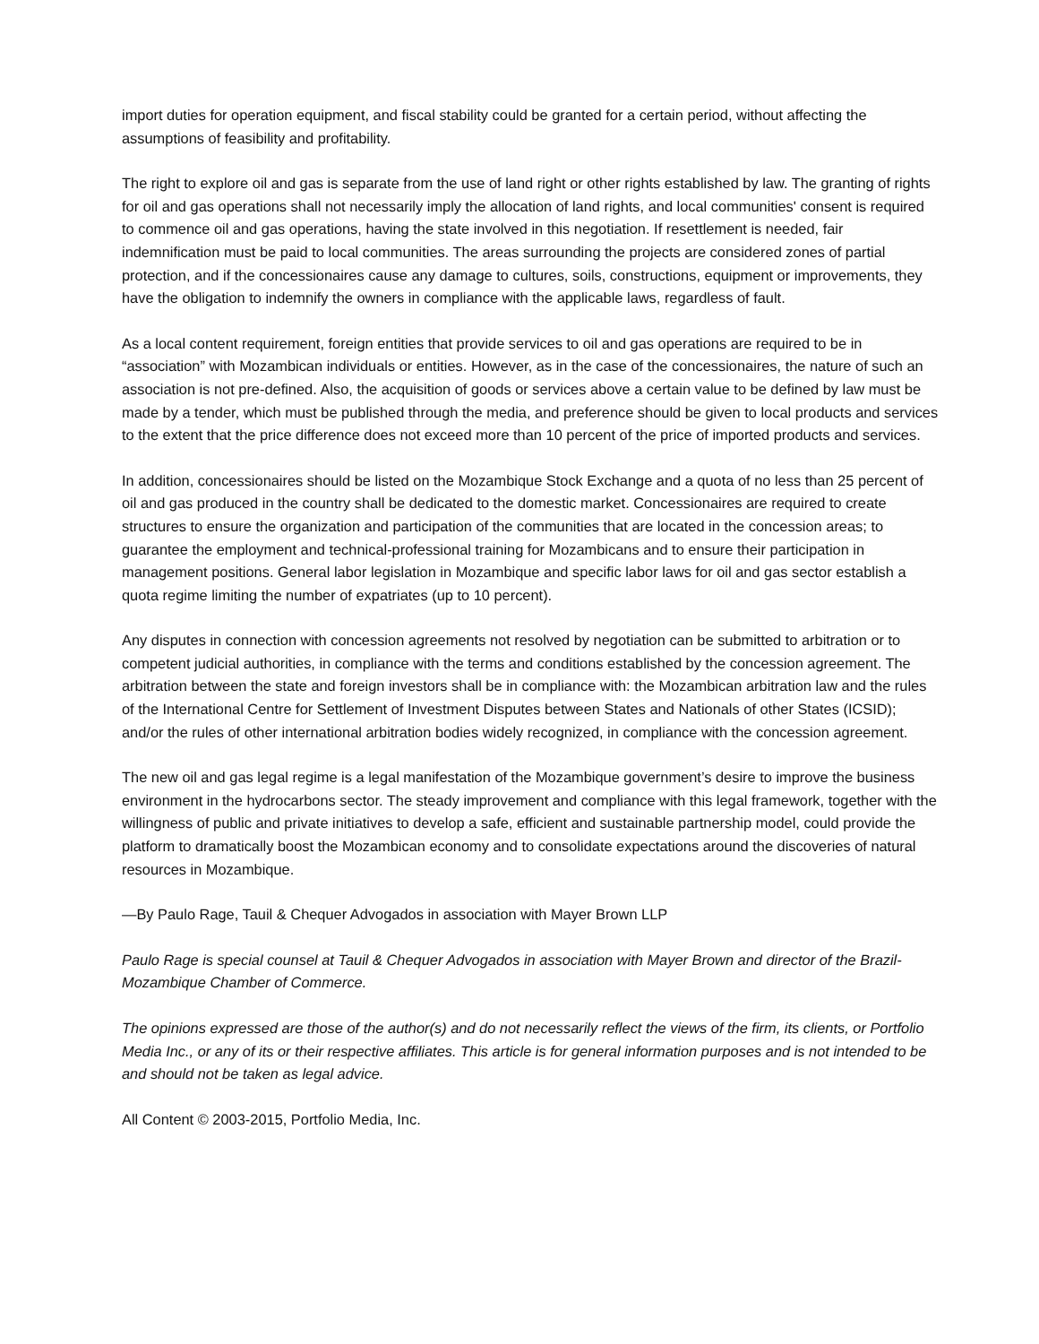import duties for operation equipment, and fiscal stability could be granted for a certain period, without affecting the assumptions of feasibility and profitability.
The right to explore oil and gas is separate from the use of land right or other rights established by law. The granting of rights for oil and gas operations shall not necessarily imply the allocation of land rights, and local communities' consent is required to commence oil and gas operations, having the state involved in this negotiation. If resettlement is needed, fair indemnification must be paid to local communities. The areas surrounding the projects are considered zones of partial protection, and if the concessionaires cause any damage to cultures, soils, constructions, equipment or improvements, they have the obligation to indemnify the owners in compliance with the applicable laws, regardless of fault.
As a local content requirement, foreign entities that provide services to oil and gas operations are required to be in “association” with Mozambican individuals or entities. However, as in the case of the concessionaires, the nature of such an association is not pre-defined. Also, the acquisition of goods or services above a certain value to be defined by law must be made by a tender, which must be published through the media, and preference should be given to local products and services to the extent that the price difference does not exceed more than 10 percent of the price of imported products and services.
In addition, concessionaires should be listed on the Mozambique Stock Exchange and a quota of no less than 25 percent of oil and gas produced in the country shall be dedicated to the domestic market. Concessionaires are required to create structures to ensure the organization and participation of the communities that are located in the concession areas; to guarantee the employment and technical-professional training for Mozambicans and to ensure their participation in management positions. General labor legislation in Mozambique and specific labor laws for oil and gas sector establish a quota regime limiting the number of expatriates (up to 10 percent).
Any disputes in connection with concession agreements not resolved by negotiation can be submitted to arbitration or to competent judicial authorities, in compliance with the terms and conditions established by the concession agreement. The arbitration between the state and foreign investors shall be in compliance with: the Mozambican arbitration law and the rules of the International Centre for Settlement of Investment Disputes between States and Nationals of other States (ICSID); and/or the rules of other international arbitration bodies widely recognized, in compliance with the concession agreement.
The new oil and gas legal regime is a legal manifestation of the Mozambique government’s desire to improve the business environment in the hydrocarbons sector. The steady improvement and compliance with this legal framework, together with the willingness of public and private initiatives to develop a safe, efficient and sustainable partnership model, could provide the platform to dramatically boost the Mozambican economy and to consolidate expectations around the discoveries of natural resources in Mozambique.
—By Paulo Rage, Tauil & Chequer Advogados in association with Mayer Brown LLP
Paulo Rage is special counsel at Tauil & Chequer Advogados in association with Mayer Brown and director of the Brazil-Mozambique Chamber of Commerce.
The opinions expressed are those of the author(s) and do not necessarily reflect the views of the firm, its clients, or Portfolio Media Inc., or any of its or their respective affiliates. This article is for general information purposes and is not intended to be and should not be taken as legal advice.
All Content © 2003-2015, Portfolio Media, Inc.